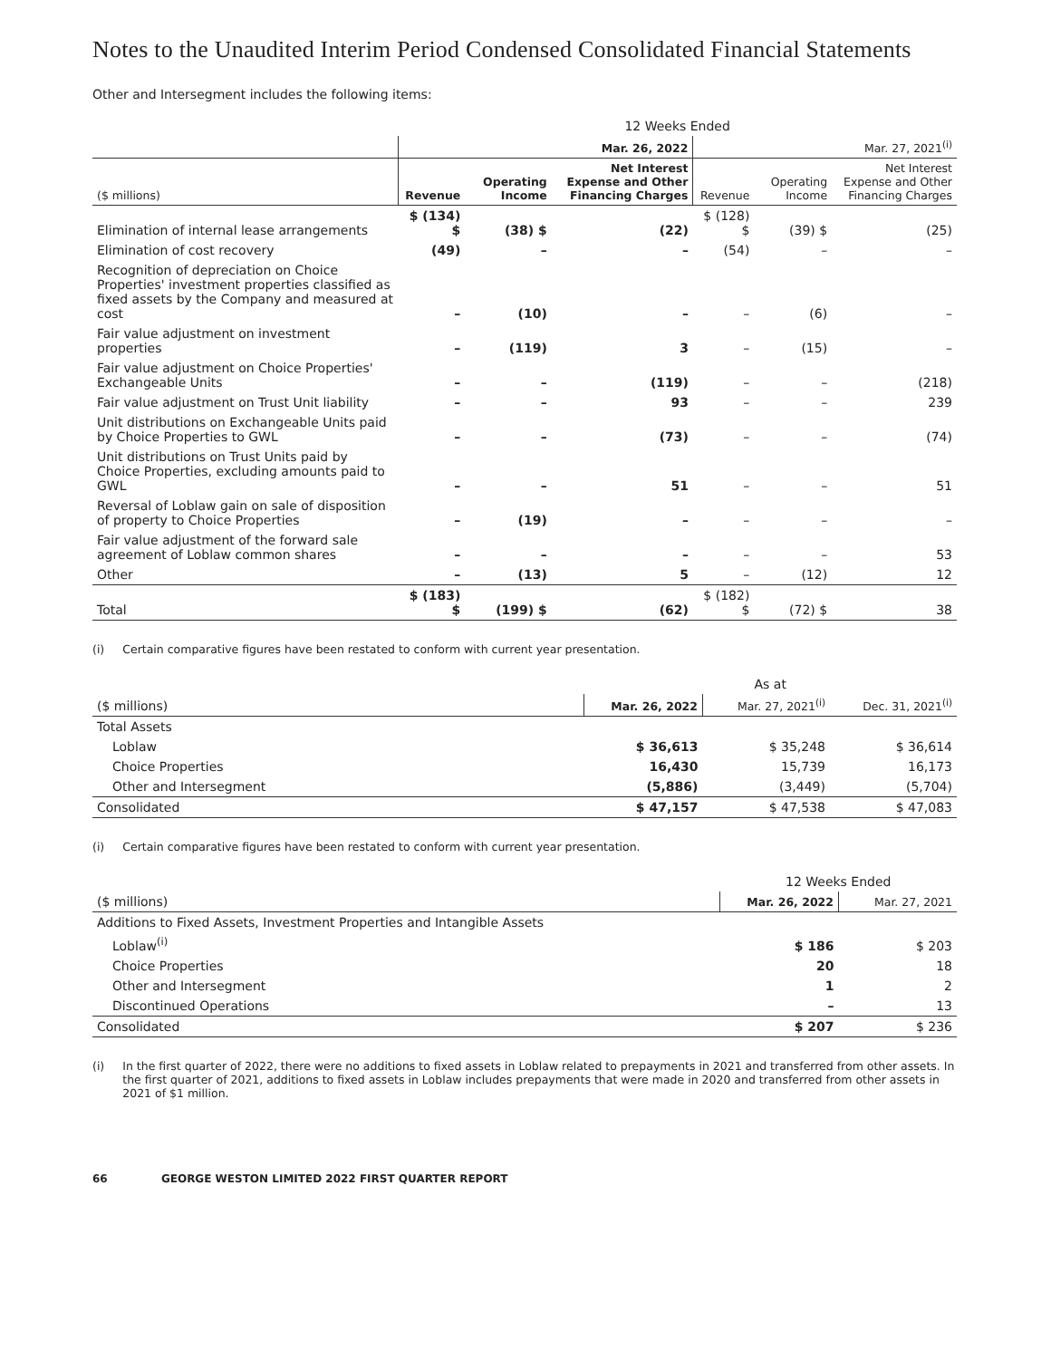Notes to the Unaudited Interim Period Condensed Consolidated Financial Statements
Other and Intersegment includes the following items:
| | 12 Weeks Ended | | | | | |
| --- | --- | --- | --- | --- | --- | --- |
| | Mar. 26, 2022 | | | Mar. 27, 2021<sup>(i)</sup> | | |
| ($ millions) | Revenue | Operating Income | Net Interest Expense and Other Financing Charges | Revenue | Operating Income | Net Interest Expense and Other Financing Charges |
| Elimination of internal lease arrangements | $ (134) $ | (38) $ | (22) | $ (128) $ | (39) $ | (25) |
| Elimination of cost recovery | (49) | – | – | (54) | – | – |
| Recognition of depreciation on Choice Properties' investment properties classified as fixed assets by the Company and measured at cost | – | (10) | – | – | (6) | – |
| Fair value adjustment on investment properties | – | (119) | 3 | – | (15) | – |
| Fair value adjustment on Choice Properties' Exchangeable Units | – | – | (119) | – | – | (218) |
| Fair value adjustment on Trust Unit liability | – | – | 93 | – | – | 239 |
| Unit distributions on Exchangeable Units paid by Choice Properties to GWL | – | – | (73) | – | – | (74) |
| Unit distributions on Trust Units paid by Choice Properties, excluding amounts paid to GWL | – | – | 51 | – | – | 51 |
| Reversal of Loblaw gain on sale of disposition of property to Choice Properties | – | (19) | – | – | – | – |
| Fair value adjustment of the forward sale agreement of Loblaw common shares | – | – | – | – | – | 53 |
| Other | – | (13) | 5 | – | (12) | 12 |
| Total | $ (183) $ | (199) $ | (62) | $ (182) $ | (72) $ | 38 |
(i) Certain comparative figures have been restated to conform with current year presentation.
| | As at | | |
| --- | --- | --- | --- |
| ($ millions) | Mar. 26, 2022 | Mar. 27, 2021<sup>(i)</sup> | Dec. 31, 2021<sup>(i)</sup> |
| Total Assets | | | |
| Loblaw | $ 36,613 | $ 35,248 | $ 36,614 |
| Choice Properties | 16,430 | 15,739 | 16,173 |
| Other and Intersegment | (5,886) | (3,449) | (5,704) |
| Consolidated | $ 47,157 | $ 47,538 | $ 47,083 |
(i) Certain comparative figures have been restated to conform with current year presentation.
| | 12 Weeks Ended | |
| --- | --- | --- |
| ($ millions) | Mar. 26, 2022 | Mar. 27, 2021 |
| Additions to Fixed Assets, Investment Properties and Intangible Assets | | |
| Loblaw<sup>(i)</sup> | $ 186 | $ 203 |
| Choice Properties | 20 | 18 |
| Other and Intersegment | 1 | 2 |
| Discontinued Operations | – | 13 |
| Consolidated | $ 207 | $ 236 |
(i) In the first quarter of 2022, there were no additions to fixed assets in Loblaw related to prepayments in 2021 and transferred from other assets. In the first quarter of 2021, additions to fixed assets in Loblaw includes prepayments that were made in 2020 and transferred from other assets in 2021 of $1 million.
66 GEORGE WESTON LIMITED 2022 FIRST QUARTER REPORT